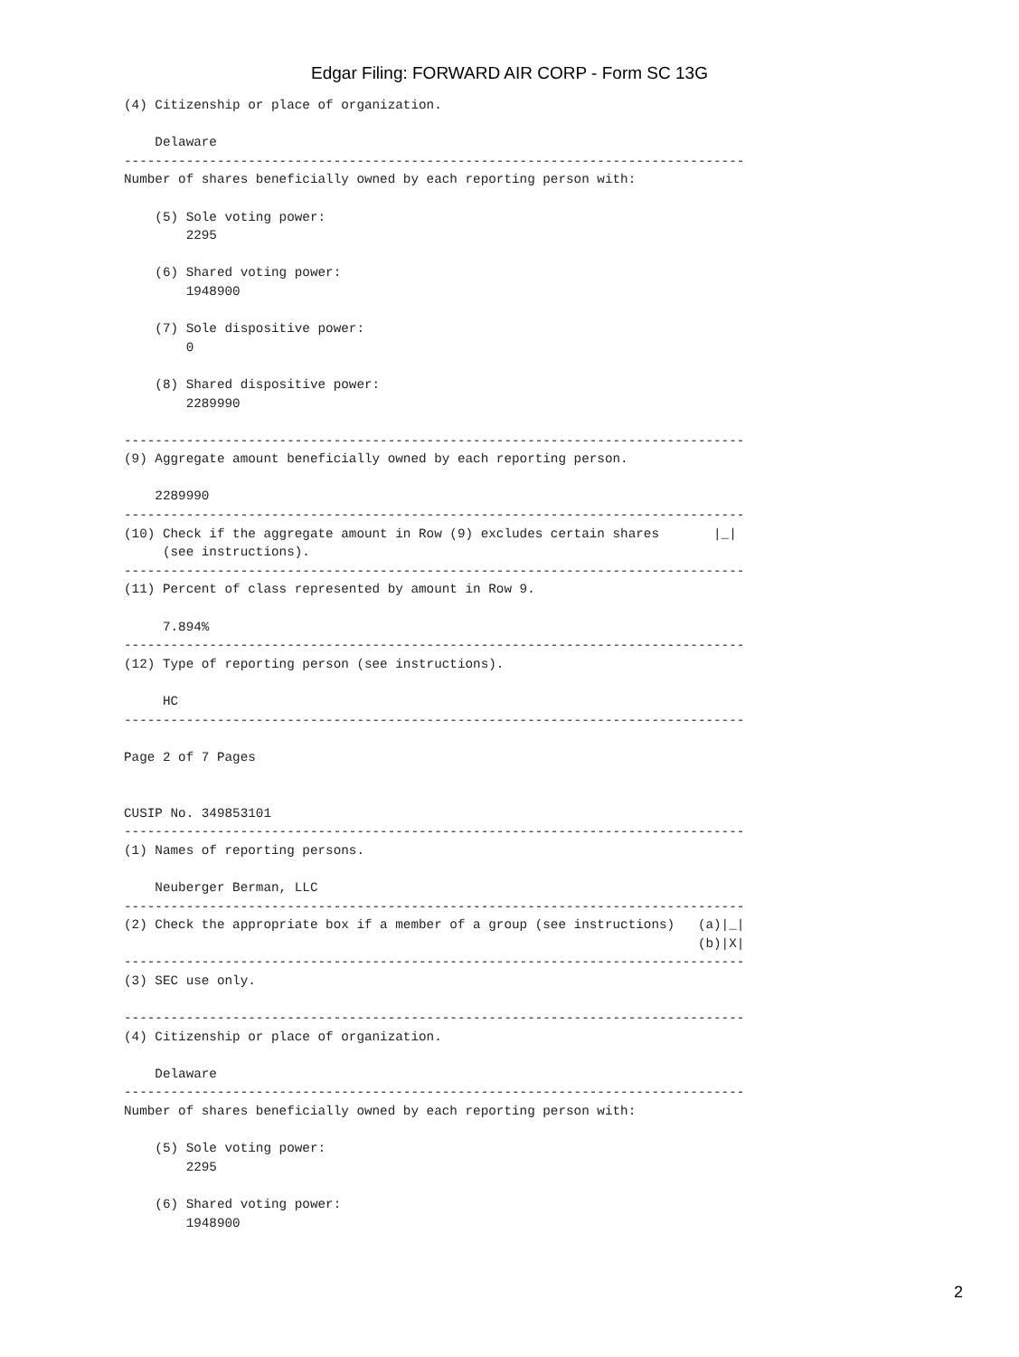Edgar Filing: FORWARD AIR CORP - Form SC 13G
(4) Citizenship or place of organization.

    Delaware
--------------------------------------------------------------------------------
Number of shares beneficially owned by each reporting person with:

    (5) Sole voting power:
        2295

    (6) Shared voting power:
        1948900

    (7) Sole dispositive power:
        0

    (8) Shared dispositive power:
        2289990

--------------------------------------------------------------------------------
(9) Aggregate amount beneficially owned by each reporting person.

    2289990
--------------------------------------------------------------------------------
(10) Check if the aggregate amount in Row (9) excludes certain shares       |_|
     (see instructions).
--------------------------------------------------------------------------------
(11) Percent of class represented by amount in Row 9.

     7.894%
--------------------------------------------------------------------------------
(12) Type of reporting person (see instructions).

     HC
--------------------------------------------------------------------------------

Page 2 of 7 Pages


CUSIP No. 349853101
--------------------------------------------------------------------------------
(1) Names of reporting persons.

    Neuberger Berman, LLC
--------------------------------------------------------------------------------
(2) Check the appropriate box if a member of a group (see instructions)   (a)|_|
                                                                          (b)|X|
--------------------------------------------------------------------------------
(3) SEC use only.

--------------------------------------------------------------------------------
(4) Citizenship or place of organization.

    Delaware
--------------------------------------------------------------------------------
Number of shares beneficially owned by each reporting person with:

    (5) Sole voting power:
        2295

    (6) Shared voting power:
        1948900
2